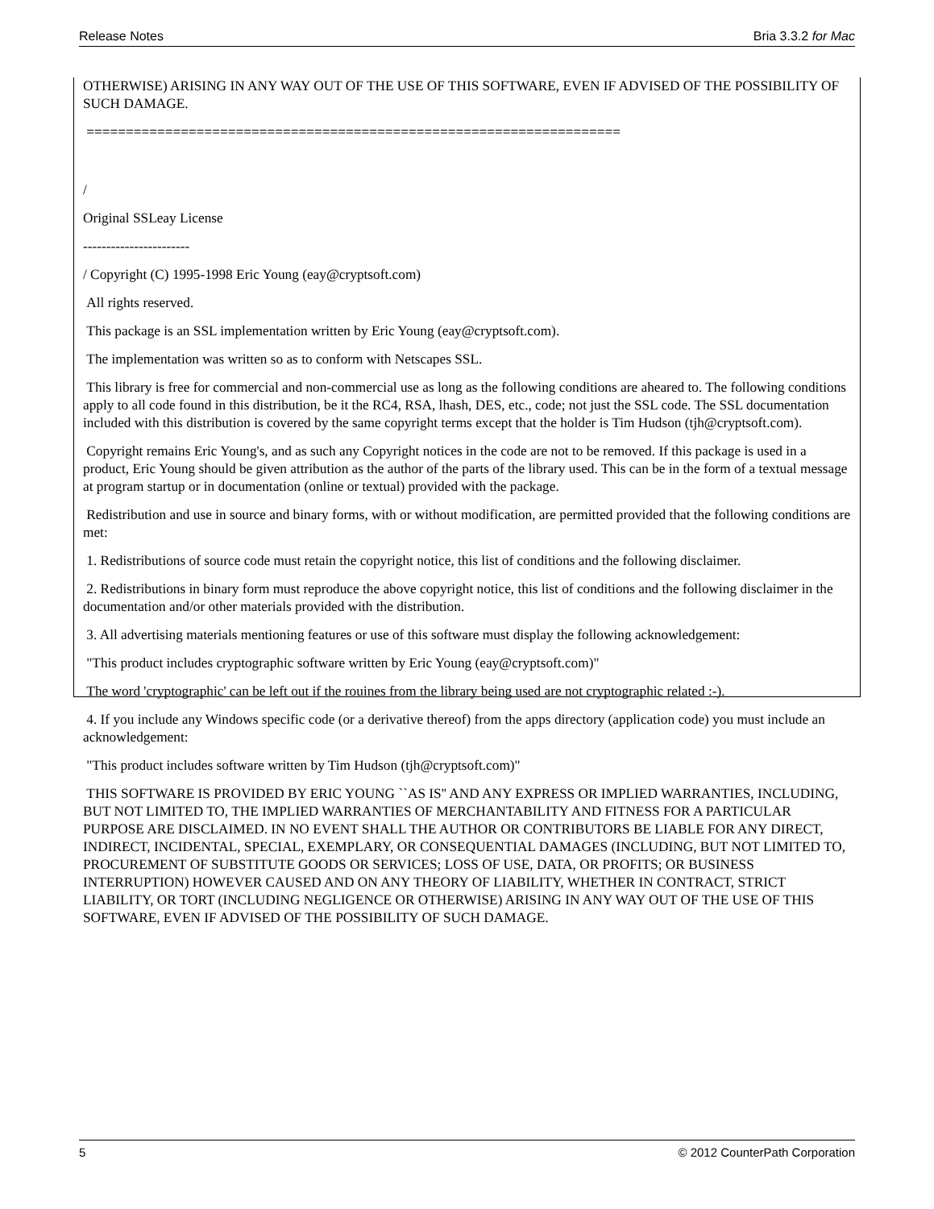Release Notes Bria 3.3.2 for Mac
OTHERWISE) ARISING IN ANY WAY OUT OF THE USE OF THIS SOFTWARE, EVEN IF ADVISED OF THE POSSIBILITY OF SUCH DAMAGE.
====================================================================
/
Original SSLeay License
-----------------------
/ Copyright (C) 1995-1998 Eric Young (eay@cryptsoft.com)
All rights reserved.
This package is an SSL implementation written by Eric Young (eay@cryptsoft.com).
The implementation was written so as to conform with Netscapes SSL.
This library is free for commercial and non-commercial use as long as the following conditions are aheared to. The following conditions apply to all code found in this distribution, be it the RC4, RSA, lhash, DES, etc., code; not just the SSL code. The SSL documentation included with this distribution is covered by the same copyright terms except that the holder is Tim Hudson (tjh@cryptsoft.com).
Copyright remains Eric Young's, and as such any Copyright notices in the code are not to be removed. If this package is used in a product, Eric Young should be given attribution as the author of the parts of the library used. This can be in the form of a textual message at program startup or in documentation (online or textual) provided with the package.
Redistribution and use in source and binary forms, with or without modification, are permitted provided that the following conditions are met:
1. Redistributions of source code must retain the copyright notice, this list of conditions and the following disclaimer.
2. Redistributions in binary form must reproduce the above copyright notice, this list of conditions and the following disclaimer in the documentation and/or other materials provided with the distribution.
3. All advertising materials mentioning features or use of this software must display the following acknowledgement:
"This product includes cryptographic software written by Eric Young (eay@cryptsoft.com)"
The word 'cryptographic' can be left out if the rouines from the library being used are not cryptographic related :-).
4. If you include any Windows specific code (or a derivative thereof) from the apps directory (application code) you must include an acknowledgement:
"This product includes software written by Tim Hudson (tjh@cryptsoft.com)"
THIS SOFTWARE IS PROVIDED BY ERIC YOUNG ``AS IS'' AND ANY EXPRESS OR IMPLIED WARRANTIES, INCLUDING, BUT NOT LIMITED TO, THE IMPLIED WARRANTIES OF MERCHANTABILITY AND FITNESS FOR A PARTICULAR PURPOSE ARE DISCLAIMED. IN NO EVENT SHALL THE AUTHOR OR CONTRIBUTORS BE LIABLE FOR ANY DIRECT, INDIRECT, INCIDENTAL, SPECIAL, EXEMPLARY, OR CONSEQUENTIAL DAMAGES (INCLUDING, BUT NOT LIMITED TO, PROCUREMENT OF SUBSTITUTE GOODS OR SERVICES; LOSS OF USE, DATA, OR PROFITS; OR BUSINESS INTERRUPTION) HOWEVER CAUSED AND ON ANY THEORY OF LIABILITY, WHETHER IN CONTRACT, STRICT LIABILITY, OR TORT (INCLUDING NEGLIGENCE OR OTHERWISE) ARISING IN ANY WAY OUT OF THE USE OF THIS SOFTWARE, EVEN IF ADVISED OF THE POSSIBILITY OF SUCH DAMAGE.
5 © 2012 CounterPath Corporation